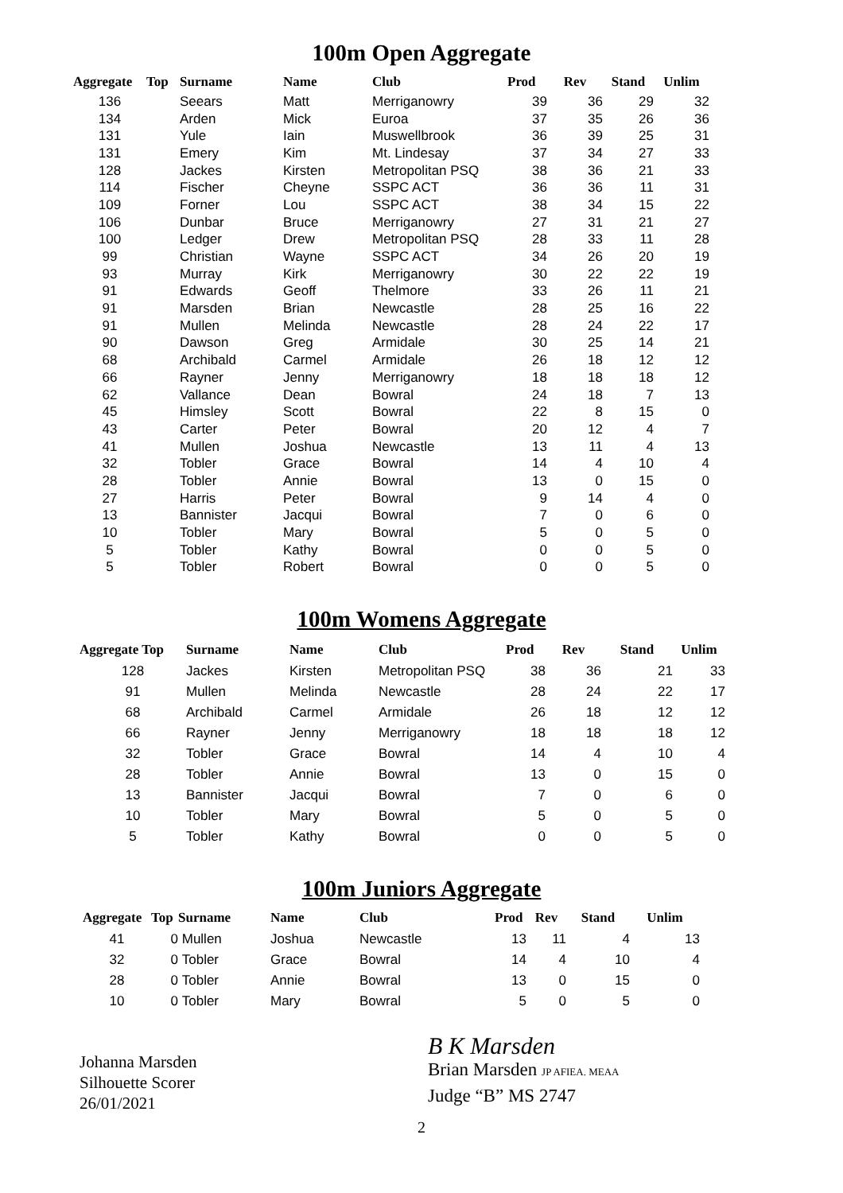100m Open Aggregate
| Aggregate | Top | Surname | Name | Club | Prod | Rev | Stand | Unlim |
| --- | --- | --- | --- | --- | --- | --- | --- | --- |
| 136 | | Seears | Matt | Merriganowry | 39 | 36 | 29 | 32 |
| 134 | | Arden | Mick | Euroa | 37 | 35 | 26 | 36 |
| 131 | | Yule | Iain | Muswellbrook | 36 | 39 | 25 | 31 |
| 131 | | Emery | Kim | Mt. Lindesay | 37 | 34 | 27 | 33 |
| 128 | | Jackes | Kirsten | Metropolitan PSQ | 38 | 36 | 21 | 33 |
| 114 | | Fischer | Cheyne | SSPC ACT | 36 | 36 | 11 | 31 |
| 109 | | Forner | Lou | SSPC ACT | 38 | 34 | 15 | 22 |
| 106 | | Dunbar | Bruce | Merriganowry | 27 | 31 | 21 | 27 |
| 100 | | Ledger | Drew | Metropolitan PSQ | 28 | 33 | 11 | 28 |
| 99 | | Christian | Wayne | SSPC ACT | 34 | 26 | 20 | 19 |
| 93 | | Murray | Kirk | Merriganowry | 30 | 22 | 22 | 19 |
| 91 | | Edwards | Geoff | Thelmore | 33 | 26 | 11 | 21 |
| 91 | | Marsden | Brian | Newcastle | 28 | 25 | 16 | 22 |
| 91 | | Mullen | Melinda | Newcastle | 28 | 24 | 22 | 17 |
| 90 | | Dawson | Greg | Armidale | 30 | 25 | 14 | 21 |
| 68 | | Archibald | Carmel | Armidale | 26 | 18 | 12 | 12 |
| 66 | | Rayner | Jenny | Merriganowry | 18 | 18 | 18 | 12 |
| 62 | | Vallance | Dean | Bowral | 24 | 18 | 7 | 13 |
| 45 | | Himsley | Scott | Bowral | 22 | 8 | 15 | 0 |
| 43 | | Carter | Peter | Bowral | 20 | 12 | 4 | 7 |
| 41 | | Mullen | Joshua | Newcastle | 13 | 11 | 4 | 13 |
| 32 | | Tobler | Grace | Bowral | 14 | 4 | 10 | 4 |
| 28 | | Tobler | Annie | Bowral | 13 | 0 | 15 | 0 |
| 27 | | Harris | Peter | Bowral | 9 | 14 | 4 | 0 |
| 13 | | Bannister | Jacqui | Bowral | 7 | 0 | 6 | 0 |
| 10 | | Tobler | Mary | Bowral | 5 | 0 | 5 | 0 |
| 5 | | Tobler | Kathy | Bowral | 0 | 0 | 5 | 0 |
| 5 | | Tobler | Robert | Bowral | 0 | 0 | 5 | 0 |
100m Womens Aggregate
| Aggregate Top | Surname | Name | Club | Prod | Rev | Stand | Unlim |
| --- | --- | --- | --- | --- | --- | --- | --- |
| 128 | Jackes | Kirsten | Metropolitan PSQ | 38 | 36 | 21 | 33 |
| 91 | Mullen | Melinda | Newcastle | 28 | 24 | 22 | 17 |
| 68 | Archibald | Carmel | Armidale | 26 | 18 | 12 | 12 |
| 66 | Rayner | Jenny | Merriganowry | 18 | 18 | 18 | 12 |
| 32 | Tobler | Grace | Bowral | 14 | 4 | 10 | 4 |
| 28 | Tobler | Annie | Bowral | 13 | 0 | 15 | 0 |
| 13 | Bannister | Jacqui | Bowral | 7 | 0 | 6 | 0 |
| 10 | Tobler | Mary | Bowral | 5 | 0 | 5 | 0 |
| 5 | Tobler | Kathy | Bowral | 0 | 0 | 5 | 0 |
100m Juniors Aggregate
| Aggregate | Top | Surname | Name | Club | Prod | Rev | Stand | Unlim |
| --- | --- | --- | --- | --- | --- | --- | --- | --- |
| 41 | 0 | Mullen | Joshua | Newcastle | 13 | 11 | 4 | 13 |
| 32 | 0 | Tobler | Grace | Bowral | 14 | 4 | 10 | 4 |
| 28 | 0 | Tobler | Annie | Bowral | 13 | 0 | 15 | 0 |
| 10 | 0 | Tobler | Mary | Bowral | 5 | 0 | 5 | 0 |
Johanna Marsden
Silhouette Scorer
26/01/2021
B K Marsden
Brian Marsden JP AFIEA. MEAA
Judge “B” MS 2747
2